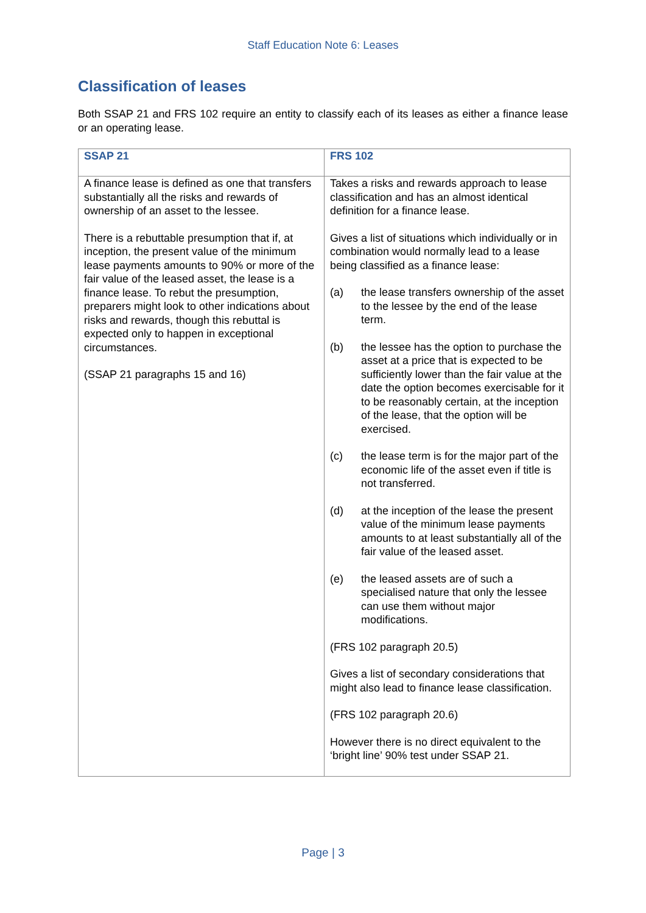Staff Education Note 6: Leases
Classification of leases
Both SSAP 21 and FRS 102 require an entity to classify each of its leases as either a finance lease or an operating lease.
| SSAP 21 | FRS 102 |
| --- | --- |
| A finance lease is defined as one that transfers substantially all the risks and rewards of ownership of an asset to the lessee. There is a rebuttable presumption that if, at inception, the present value of the minimum lease payments amounts to 90% or more of the fair value of the leased asset, the lease is a finance lease. To rebut the presumption, preparers might look to other indications about risks and rewards, though this rebuttal is expected only to happen in exceptional circumstances. (SSAP 21 paragraphs 15 and 16) | Takes a risks and rewards approach to lease classification and has an almost identical definition for a finance lease. Gives a list of situations which individually or in combination would normally lead to a lease being classified as a finance lease: (a) the lease transfers ownership of the asset to the lessee by the end of the lease term. (b) the lessee has the option to purchase the asset at a price that is expected to be sufficiently lower than the fair value at the date the option becomes exercisable for it to be reasonably certain, at the inception of the lease, that the option will be exercised. (c) the lease term is for the major part of the economic life of the asset even if title is not transferred. (d) at the inception of the lease the present value of the minimum lease payments amounts to at least substantially all of the fair value of the leased asset. (e) the leased assets are of such a specialised nature that only the lessee can use them without major modifications. (FRS 102 paragraph 20.5) Gives a list of secondary considerations that might also lead to finance lease classification. (FRS 102 paragraph 20.6) However there is no direct equivalent to the ‘bright line’ 90% test under SSAP 21. |
Page | 3